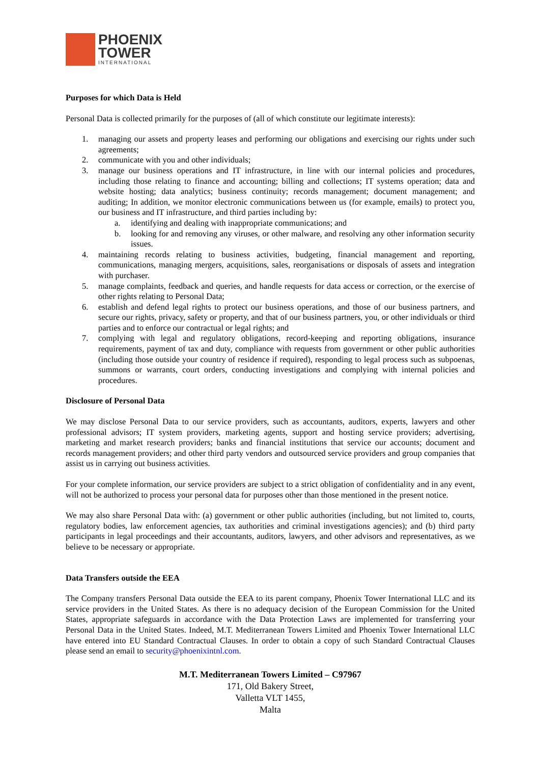PHOENIX
TOWER
INTERNATIONAL
Purposes for which Data is Held
Personal Data is collected primarily for the purposes of (all of which constitute our legitimate interests):
1. managing our assets and property leases and performing our obligations and exercising our rights under such agreements;
2. communicate with you and other individuals;
3. manage our business operations and IT infrastructure, in line with our internal policies and procedures, including those relating to finance and accounting; billing and collections; IT systems operation; data and website hosting; data analytics; business continuity; records management; document management; and auditing; In addition, we monitor electronic communications between us (for example, emails) to protect you, our business and IT infrastructure, and third parties including by:
a. identifying and dealing with inappropriate communications; and
b. looking for and removing any viruses, or other malware, and resolving any other information security issues.
4. maintaining records relating to business activities, budgeting, financial management and reporting, communications, managing mergers, acquisitions, sales, reorganisations or disposals of assets and integration with purchaser.
5. manage complaints, feedback and queries, and handle requests for data access or correction, or the exercise of other rights relating to Personal Data;
6. establish and defend legal rights to protect our business operations, and those of our business partners, and secure our rights, privacy, safety or property, and that of our business partners, you, or other individuals or third parties and to enforce our contractual or legal rights; and
7. complying with legal and regulatory obligations, record-keeping and reporting obligations, insurance requirements, payment of tax and duty, compliance with requests from government or other public authorities (including those outside your country of residence if required), responding to legal process such as subpoenas, summons or warrants, court orders, conducting investigations and complying with internal policies and procedures.
Disclosure of Personal Data
We may disclose Personal Data to our service providers, such as accountants, auditors, experts, lawyers and other professional advisors; IT system providers, marketing agents, support and hosting service providers; advertising, marketing and market research providers; banks and financial institutions that service our accounts; document and records management providers; and other third party vendors and outsourced service providers and group companies that assist us in carrying out business activities.
For your complete information, our service providers are subject to a strict obligation of confidentiality and in any event, will not be authorized to process your personal data for purposes other than those mentioned in the present notice.
We may also share Personal Data with: (a) government or other public authorities (including, but not limited to, courts, regulatory bodies, law enforcement agencies, tax authorities and criminal investigations agencies); and (b) third party participants in legal proceedings and their accountants, auditors, lawyers, and other advisors and representatives, as we believe to be necessary or appropriate.
Data Transfers outside the EEA
The Company transfers Personal Data outside the EEA to its parent company, Phoenix Tower International LLC and its service providers in the United States. As there is no adequacy decision of the European Commission for the United States, appropriate safeguards in accordance with the Data Protection Laws are implemented for transferring your Personal Data in the United States. Indeed, M.T. Mediterranean Towers Limited and Phoenix Tower International LLC have entered into EU Standard Contractual Clauses. In order to obtain a copy of such Standard Contractual Clauses please send an email to security@phoenixintnl.com.
M.T. Mediterranean Towers Limited – C97967
171, Old Bakery Street,
Valletta VLT 1455,
Malta